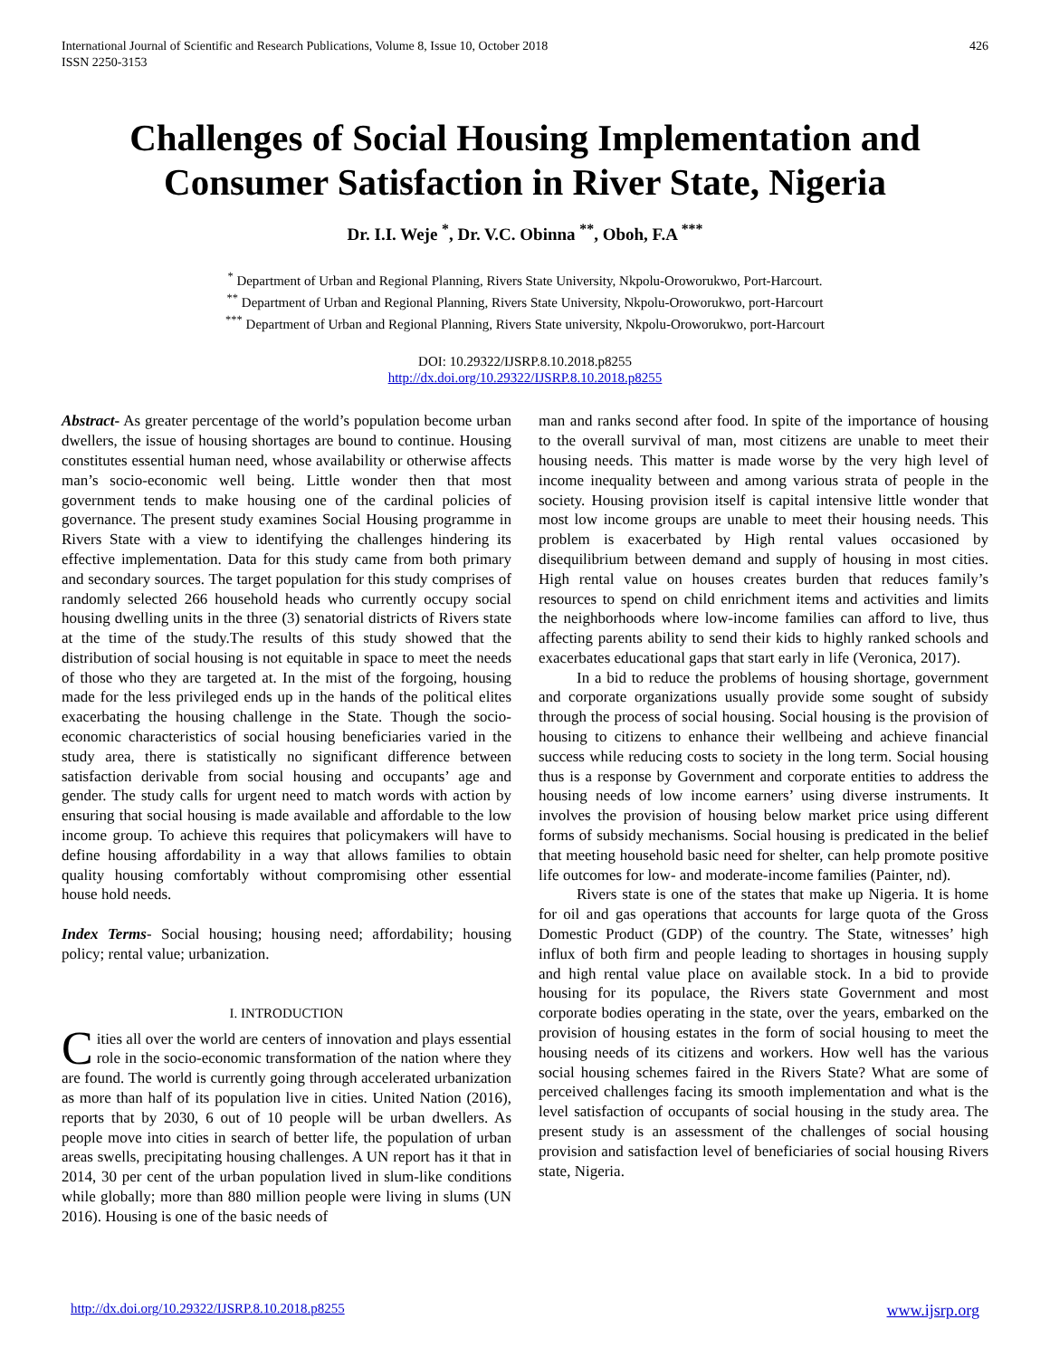International Journal of Scientific and Research Publications, Volume 8, Issue 10, October 2018
ISSN 2250-3153
426
Challenges of Social Housing Implementation and Consumer Satisfaction in River State, Nigeria
Dr. I.I. Weje <sup>*</sup>, Dr. V.C. Obinna <sup>**</sup>, Oboh, F.A <sup>***</sup>
<sup>*</sup> Department of Urban and Regional Planning, Rivers State University, Nkpolu-Oroworukwo, Port-Harcourt.
<sup>**</sup> Department of Urban and Regional Planning, Rivers State University, Nkpolu-Oroworukwo, port-Harcourt
<sup>***</sup> Department of Urban and Regional Planning, Rivers State university, Nkpolu-Oroworukwo, port-Harcourt
DOI: 10.29322/IJSRP.8.10.2018.p8255
http://dx.doi.org/10.29322/IJSRP.8.10.2018.p8255
Abstract- As greater percentage of the world’s population become urban dwellers, the issue of housing shortages are bound to continue. Housing constitutes essential human need, whose availability or otherwise affects man’s socio-economic well being. Little wonder then that most government tends to make housing one of the cardinal policies of governance. The present study examines Social Housing programme in Rivers State with a view to identifying the challenges hindering its effective implementation. Data for this study came from both primary and secondary sources. The target population for this study comprises of randomly selected 266 household heads who currently occupy social housing dwelling units in the three (3) senatorial districts of Rivers state at the time of the study.The results of this study showed that the distribution of social housing is not equitable in space to meet the needs of those who they are targeted at. In the mist of the forgoing, housing made for the less privileged ends up in the hands of the political elites exacerbating the housing challenge in the State. Though the socio-economic characteristics of social housing beneficiaries varied in the study area, there is statistically no significant difference between satisfaction derivable from social housing and occupants’ age and gender. The study calls for urgent need to match words with action by ensuring that social housing is made available and affordable to the low income group. To achieve this requires that policymakers will have to define housing affordability in a way that allows families to obtain quality housing comfortably without compromising other essential house hold needs.
Index Terms- Social housing; housing need; affordability; housing policy; rental value; urbanization.
I. INTRODUCTION
Cities all over the world are centers of innovation and plays essential role in the socio-economic transformation of the nation where they are found. The world is currently going through accelerated urbanization as more than half of its population live in cities. United Nation (2016), reports that by 2030, 6 out of 10 people will be urban dwellers. As people move into cities in search of better life, the population of urban areas swells, precipitating housing challenges. A UN report has it that in 2014, 30 per cent of the urban population lived in slum-like conditions while globally; more than 880 million people were living in slums (UN 2016). Housing is one of the basic needs of
man and ranks second after food. In spite of the importance of housing to the overall survival of man, most citizens are unable to meet their housing needs. This matter is made worse by the very high level of income inequality between and among various strata of people in the society. Housing provision itself is capital intensive little wonder that most low income groups are unable to meet their housing needs. This problem is exacerbated by High rental values occasioned by disequilibrium between demand and supply of housing in most cities. High rental value on houses creates burden that reduces family’s resources to spend on child enrichment items and activities and limits the neighborhoods where low-income families can afford to live, thus affecting parents ability to send their kids to highly ranked schools and exacerbates educational gaps that start early in life (Veronica, 2017).
In a bid to reduce the problems of housing shortage, government and corporate organizations usually provide some sought of subsidy through the process of social housing. Social housing is the provision of housing to citizens to enhance their wellbeing and achieve financial success while reducing costs to society in the long term. Social housing thus is a response by Government and corporate entities to address the housing needs of low income earners’ using diverse instruments. It involves the provision of housing below market price using different forms of subsidy mechanisms. Social housing is predicated in the belief that meeting household basic need for shelter, can help promote positive life outcomes for low- and moderate-income families (Painter, nd).
Rivers state is one of the states that make up Nigeria. It is home for oil and gas operations that accounts for large quota of the Gross Domestic Product (GDP) of the country. The State, witnesses’ high influx of both firm and people leading to shortages in housing supply and high rental value place on available stock. In a bid to provide housing for its populace, the Rivers state Government and most corporate bodies operating in the state, over the years, embarked on the provision of housing estates in the form of social housing to meet the housing needs of its citizens and workers. How well has the various social housing schemes faired in the Rivers State? What are some of perceived challenges facing its smooth implementation and what is the level satisfaction of occupants of social housing in the study area. The present study is an assessment of the challenges of social housing provision and satisfaction level of beneficiaries of social housing Rivers state, Nigeria.
http://dx.doi.org/10.29322/IJSRP.8.10.2018.p8255 www.ijsrp.org